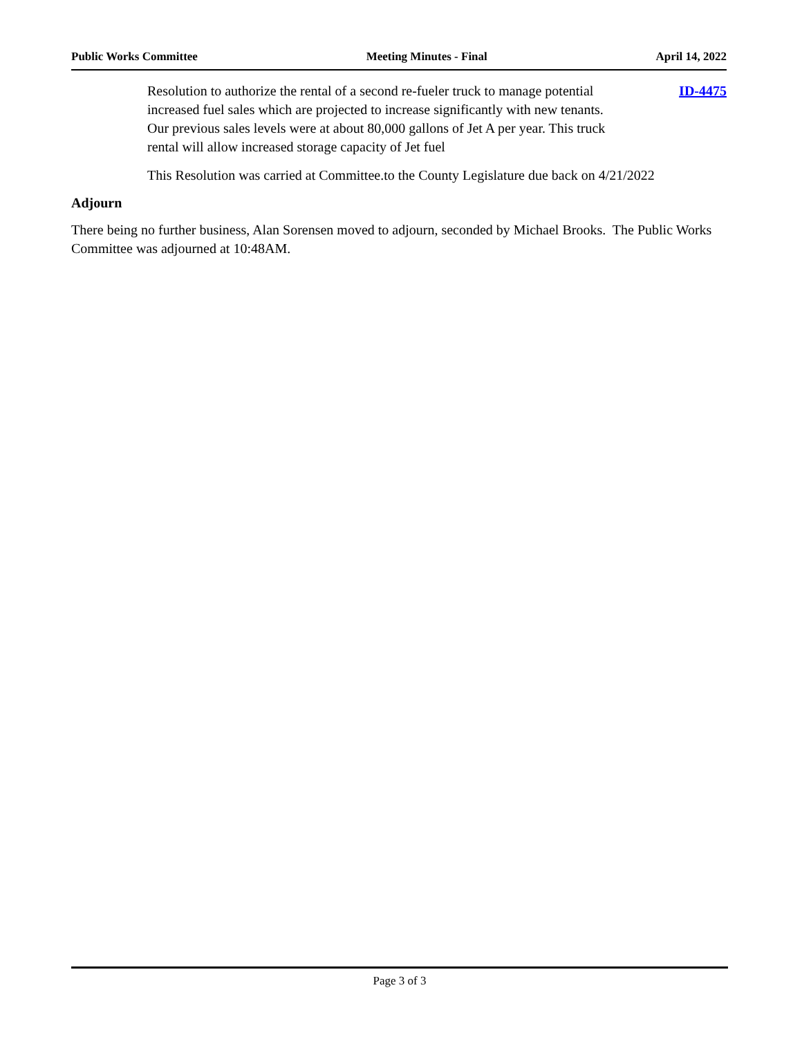Public Works Committee Meeting Minutes - Final April 14, 2022
Resolution to authorize the rental of a second re-fueler truck to manage potential increased fuel sales which are projected to increase significantly with new tenants. Our previous sales levels were at about 80,000 gallons of Jet A per year. This truck rental will allow increased storage capacity of Jet fuel
ID-4475
This Resolution was carried at Committee.to the County Legislature due back on 4/21/2022
Adjourn
There being no further business, Alan Sorensen moved to adjourn, seconded by Michael Brooks. The Public Works Committee was adjourned at 10:48AM.
Page 3 of 3